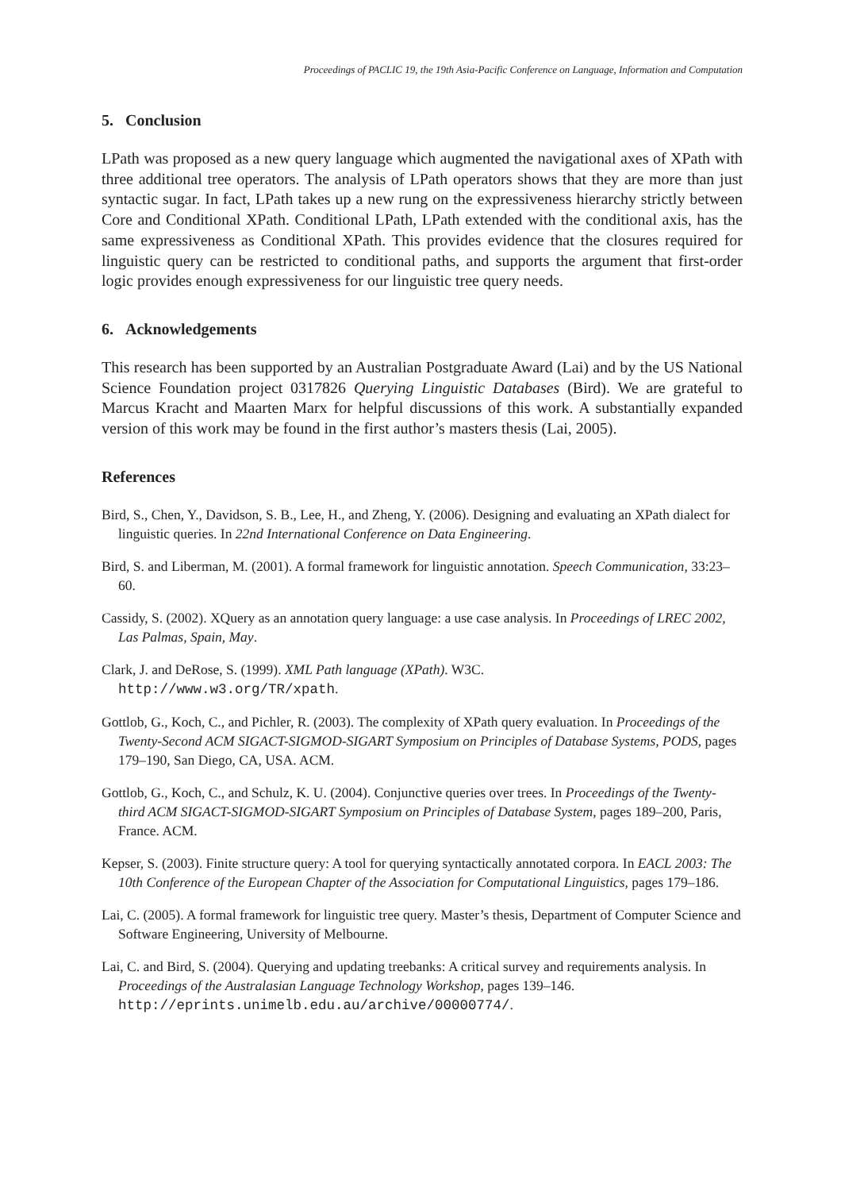Proceedings of PACLIC 19, the 19th Asia-Pacific Conference on Language, Information and Computation
5. Conclusion
LPath was proposed as a new query language which augmented the navigational axes of XPath with three additional tree operators. The analysis of LPath operators shows that they are more than just syntactic sugar. In fact, LPath takes up a new rung on the expressiveness hierarchy strictly between Core and Conditional XPath. Conditional LPath, LPath extended with the conditional axis, has the same expressiveness as Conditional XPath. This provides evidence that the closures required for linguistic query can be restricted to conditional paths, and supports the argument that first-order logic provides enough expressiveness for our linguistic tree query needs.
6. Acknowledgements
This research has been supported by an Australian Postgraduate Award (Lai) and by the US National Science Foundation project 0317826 Querying Linguistic Databases (Bird). We are grateful to Marcus Kracht and Maarten Marx for helpful discussions of this work. A substantially expanded version of this work may be found in the first author’s masters thesis (Lai, 2005).
References
Bird, S., Chen, Y., Davidson, S. B., Lee, H., and Zheng, Y. (2006). Designing and evaluating an XPath dialect for linguistic queries. In 22nd International Conference on Data Engineering.
Bird, S. and Liberman, M. (2001). A formal framework for linguistic annotation. Speech Communication, 33:23–60.
Cassidy, S. (2002). XQuery as an annotation query language: a use case analysis. In Proceedings of LREC 2002, Las Palmas, Spain, May.
Clark, J. and DeRose, S. (1999). XML Path language (XPath). W3C.
http://www.w3.org/TR/xpath.
Gottlob, G., Koch, C., and Pichler, R. (2003). The complexity of XPath query evaluation. In Proceedings of the Twenty-Second ACM SIGACT-SIGMOD-SIGART Symposium on Principles of Database Systems, PODS, pages 179–190, San Diego, CA, USA. ACM.
Gottlob, G., Koch, C., and Schulz, K. U. (2004). Conjunctive queries over trees. In Proceedings of the Twenty-third ACM SIGACT-SIGMOD-SIGART Symposium on Principles of Database System, pages 189–200, Paris, France. ACM.
Kepser, S. (2003). Finite structure query: A tool for querying syntactically annotated corpora. In EACL 2003: The 10th Conference of the European Chapter of the Association for Computational Linguistics, pages 179–186.
Lai, C. (2005). A formal framework for linguistic tree query. Master’s thesis, Department of Computer Science and Software Engineering, University of Melbourne.
Lai, C. and Bird, S. (2004). Querying and updating treebanks: A critical survey and requirements analysis. In Proceedings of the Australasian Language Technology Workshop, pages 139–146. http://eprints.unimelb.edu.au/archive/00000774/.